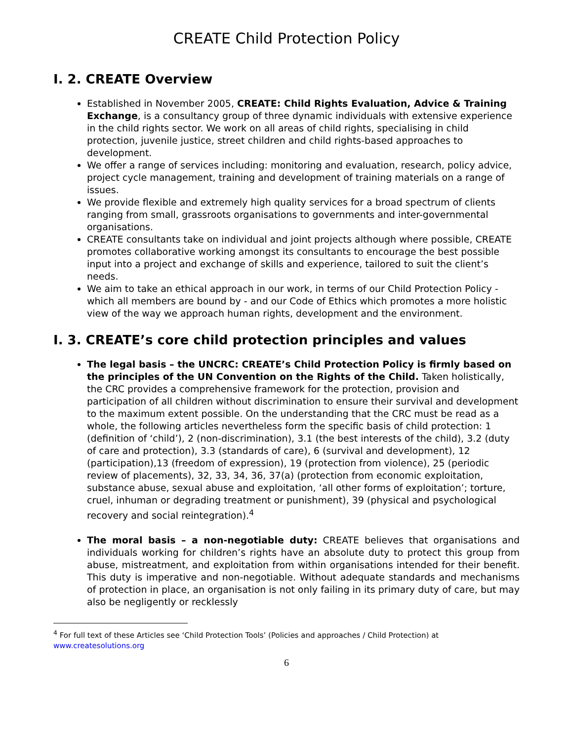CREATE Child Protection Policy
I. 2. CREATE Overview
Established in November 2005, CREATE: Child Rights Evaluation, Advice & Training Exchange, is a consultancy group of three dynamic individuals with extensive experience in the child rights sector. We work on all areas of child rights, specialising in child protection, juvenile justice, street children and child rights-based approaches to development.
We offer a range of services including: monitoring and evaluation, research, policy advice, project cycle management, training and development of training materials on a range of issues.
We provide flexible and extremely high quality services for a broad spectrum of clients ranging from small, grassroots organisations to governments and inter-governmental organisations.
CREATE consultants take on individual and joint projects although where possible, CREATE promotes collaborative working amongst its consultants to encourage the best possible input into a project and exchange of skills and experience, tailored to suit the client’s needs.
We aim to take an ethical approach in our work, in terms of our Child Protection Policy - which all members are bound by - and our Code of Ethics which promotes a more holistic view of the way we approach human rights, development and the environment.
I. 3. CREATE’s core child protection principles and values
The legal basis – the UNCRC: CREATE’s Child Protection Policy is firmly based on the principles of the UN Convention on the Rights of the Child. Taken holistically, the CRC provides a comprehensive framework for the protection, provision and participation of all children without discrimination to ensure their survival and development to the maximum extent possible. On the understanding that the CRC must be read as a whole, the following articles nevertheless form the specific basis of child protection: 1 (definition of ‘child’), 2 (non-discrimination), 3.1 (the best interests of the child), 3.2 (duty of care and protection), 3.3 (standards of care), 6 (survival and development), 12 (participation),13 (freedom of expression), 19 (protection from violence), 25 (periodic review of placements), 32, 33, 34, 36, 37(a) (protection from economic exploitation, substance abuse, sexual abuse and exploitation, ‘all other forms of exploitation’; torture, cruel, inhuman or degrading treatment or punishment), 39 (physical and psychological recovery and social reintegration).<sup>4</sup>
The moral basis – a non-negotiable duty: CREATE believes that organisations and individuals working for children’s rights have an absolute duty to protect this group from abuse, mistreatment, and exploitation from within organisations intended for their benefit. This duty is imperative and non-negotiable. Without adequate standards and mechanisms of protection in place, an organisation is not only failing in its primary duty of care, but may also be negligently or recklessly
<sup>4</sup> For full text of these Articles see ‘Child Protection Tools’ (Policies and approaches / Child Protection) at www.createsolutions.org
6